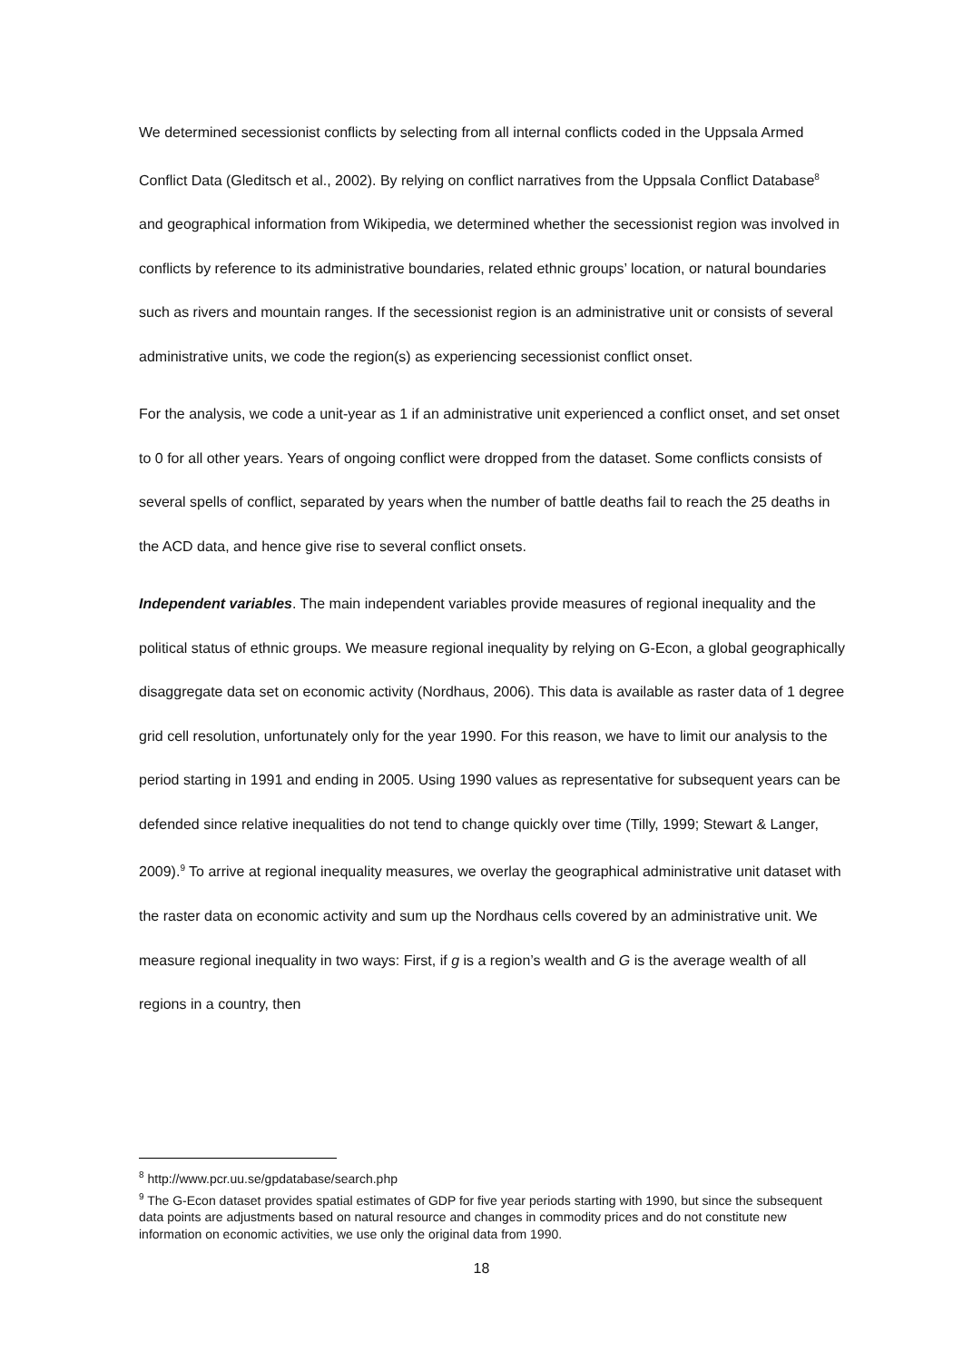We determined secessionist conflicts by selecting from all internal conflicts coded in the Uppsala Armed Conflict Data (Gleditsch et al., 2002). By relying on conflict narratives from the Uppsala Conflict Database<sup>8</sup> and geographical information from Wikipedia, we determined whether the secessionist region was involved in conflicts by reference to its administrative boundaries, related ethnic groups’ location, or natural boundaries such as rivers and mountain ranges. If the secessionist region is an administrative unit or consists of several administrative units, we code the region(s) as experiencing secessionist conflict onset.
For the analysis, we code a unit-year as 1 if an administrative unit experienced a conflict onset, and set onset to 0 for all other years. Years of ongoing conflict were dropped from the dataset. Some conflicts consists of several spells of conflict, separated by years when the number of battle deaths fail to reach the 25 deaths in the ACD data, and hence give rise to several conflict onsets.
Independent variables. The main independent variables provide measures of regional inequality and the political status of ethnic groups. We measure regional inequality by relying on G-Econ, a global geographically disaggregate data set on economic activity (Nordhaus, 2006). This data is available as raster data of 1 degree grid cell resolution, unfortunately only for the year 1990. For this reason, we have to limit our analysis to the period starting in 1991 and ending in 2005. Using 1990 values as representative for subsequent years can be defended since relative inequalities do not tend to change quickly over time (Tilly, 1999; Stewart & Langer, 2009).<sup>9</sup> To arrive at regional inequality measures, we overlay the geographical administrative unit dataset with the raster data on economic activity and sum up the Nordhaus cells covered by an administrative unit. We measure regional inequality in two ways: First, if g is a region’s wealth and G is the average wealth of all regions in a country, then
<sup>8</sup> http://www.pcr.uu.se/gpdatabase/search.php
<sup>9</sup> The G-Econ dataset provides spatial estimates of GDP for five year periods starting with 1990, but since the subsequent data points are adjustments based on natural resource and changes in commodity prices and do not constitute new information on economic activities, we use only the original data from 1990.
18